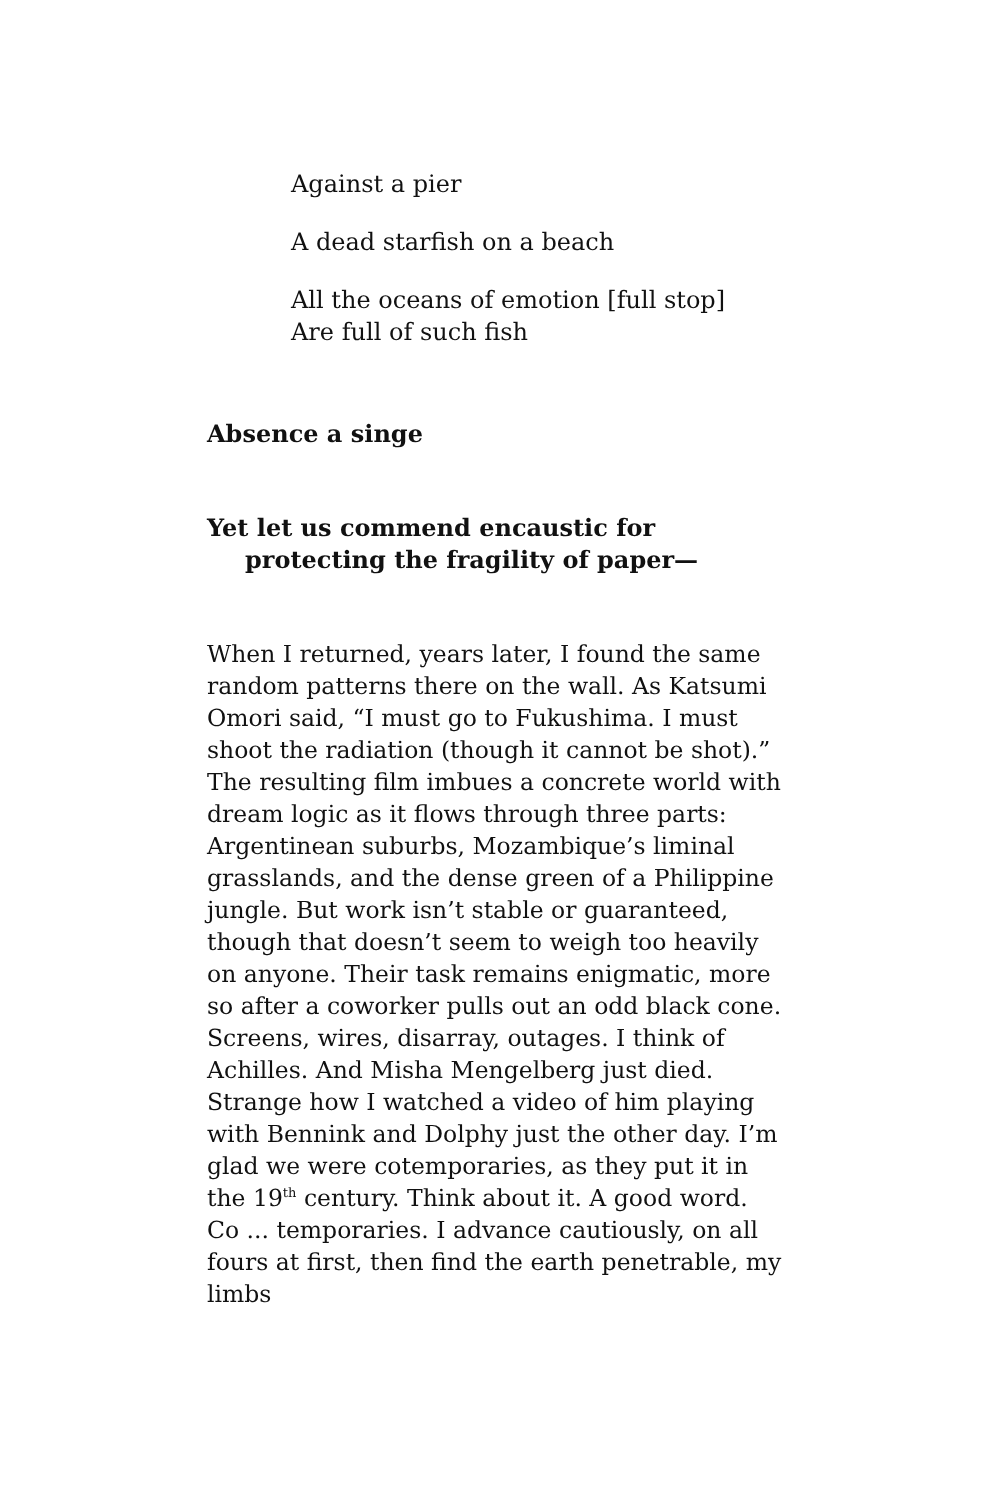Against a pier
A dead starfish on a beach
All the oceans of emotion [full stop]
Are full of such fish
Absence a singe
Yet let us commend encaustic for
protecting the fragility of paper—
When I returned, years later, I found the same random patterns there on the wall. As Katsumi Omori said, “I must go to Fukushima. I must shoot the radiation (though it cannot be shot).” The resulting film imbues a concrete world with dream logic as it flows through three parts: Argentinean suburbs, Mozambique’s liminal grasslands, and the dense green of a Philippine jungle. But work isn’t stable or guaranteed, though that doesn’t seem to weigh too heavily on anyone. Their task remains enigmatic, more so after a coworker pulls out an odd black cone. Screens, wires, disarray, outages. I think of Achilles. And Misha Mengelberg just died. Strange how I watched a video of him playing with Bennink and Dolphy just the other day. I’m glad we were cotemporaries, as they put it in the 19<sup>th</sup> century. Think about it. A good word. Co ... temporaries. I advance cautiously, on all fours at first, then find the earth penetrable, my limbs